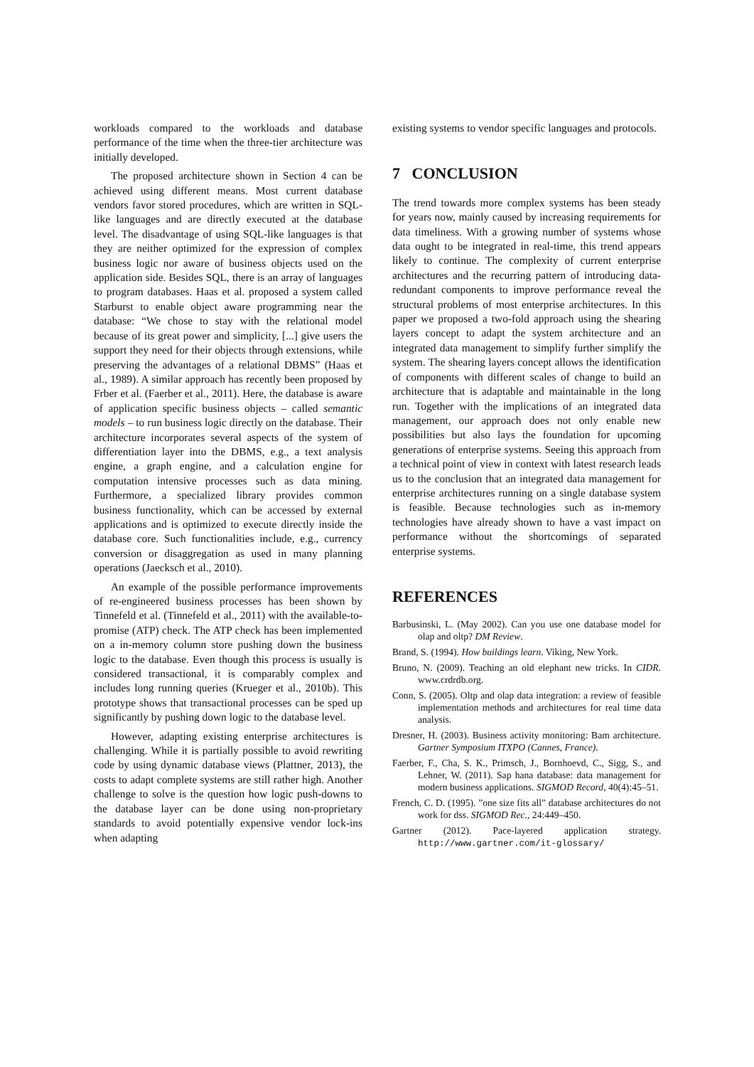workloads compared to the workloads and database performance of the time when the three-tier architecture was initially developed.
The proposed architecture shown in Section 4 can be achieved using different means. Most current database vendors favor stored procedures, which are written in SQL-like languages and are directly executed at the database level. The disadvantage of using SQL-like languages is that they are neither optimized for the expression of complex business logic nor aware of business objects used on the application side. Besides SQL, there is an array of languages to program databases. Haas et al. proposed a system called Starburst to enable object aware programming near the database: “We chose to stay with the relational model because of its great power and simplicity, [...] give users the support they need for their objects through extensions, while preserving the advantages of a relational DBMS” (Haas et al., 1989). A similar approach has recently been proposed by Frber et al. (Faerber et al., 2011). Here, the database is aware of application specific business objects – called semantic models – to run business logic directly on the database. Their architecture incorporates several aspects of the system of differentiation layer into the DBMS, e.g., a text analysis engine, a graph engine, and a calculation engine for computation intensive processes such as data mining. Furthermore, a specialized library provides common business functionality, which can be accessed by external applications and is optimized to execute directly inside the database core. Such functionalities include, e.g., currency conversion or disaggregation as used in many planning operations (Jaecksch et al., 2010).
An example of the possible performance improvements of re-engineered business processes has been shown by Tinnefeld et al. (Tinnefeld et al., 2011) with the available-to-promise (ATP) check. The ATP check has been implemented on a in-memory column store pushing down the business logic to the database. Even though this process is usually is considered transactional, it is comparably complex and includes long running queries (Krueger et al., 2010b). This prototype shows that transactional processes can be sped up significantly by pushing down logic to the database level.
However, adapting existing enterprise architectures is challenging. While it is partially possible to avoid rewriting code by using dynamic database views (Plattner, 2013), the costs to adapt complete systems are still rather high. Another challenge to solve is the question how logic push-downs to the database layer can be done using non-proprietary standards to avoid potentially expensive vendor lock-ins when adapting
existing systems to vendor specific languages and protocols.
7 CONCLUSION
The trend towards more complex systems has been steady for years now, mainly caused by increasing requirements for data timeliness. With a growing number of systems whose data ought to be integrated in real-time, this trend appears likely to continue. The complexity of current enterprise architectures and the recurring pattern of introducing data-redundant components to improve performance reveal the structural problems of most enterprise architectures. In this paper we proposed a two-fold approach using the shearing layers concept to adapt the system architecture and an integrated data management to simplify further simplify the system. The shearing layers concept allows the identification of components with different scales of change to build an architecture that is adaptable and maintainable in the long run. Together with the implications of an integrated data management, our approach does not only enable new possibilities but also lays the foundation for upcoming generations of enterprise systems. Seeing this approach from a technical point of view in context with latest research leads us to the conclusion that an integrated data management for enterprise architectures running on a single database system is feasible. Because technologies such as in-memory technologies have already shown to have a vast impact on performance without the shortcomings of separated enterprise systems.
REFERENCES
Barbusinski, L. (May 2002). Can you use one database model for olap and oltp? DM Review.
Brand, S. (1994). How buildings learn. Viking, New York.
Bruno, N. (2009). Teaching an old elephant new tricks. In CIDR. www.crdrdb.org.
Conn, S. (2005). Oltp and olap data integration: a review of feasible implementation methods and architectures for real time data analysis.
Dresner, H. (2003). Business activity monitoring: Bam architecture. Gartner Symposium ITXPO (Cannes, France).
Faerber, F., Cha, S. K., Primsch, J., Bornhoevd, C., Sigg, S., and Lehner, W. (2011). Sap hana database: data management for modern business applications. SIGMOD Record, 40(4):45–51.
French, C. D. (1995). ”one size fits all” database architectures do not work for dss. SIGMOD Rec., 24:449–450.
Gartner (2012). Pace-layered application strategy. http://www.gartner.com/it-glossary/